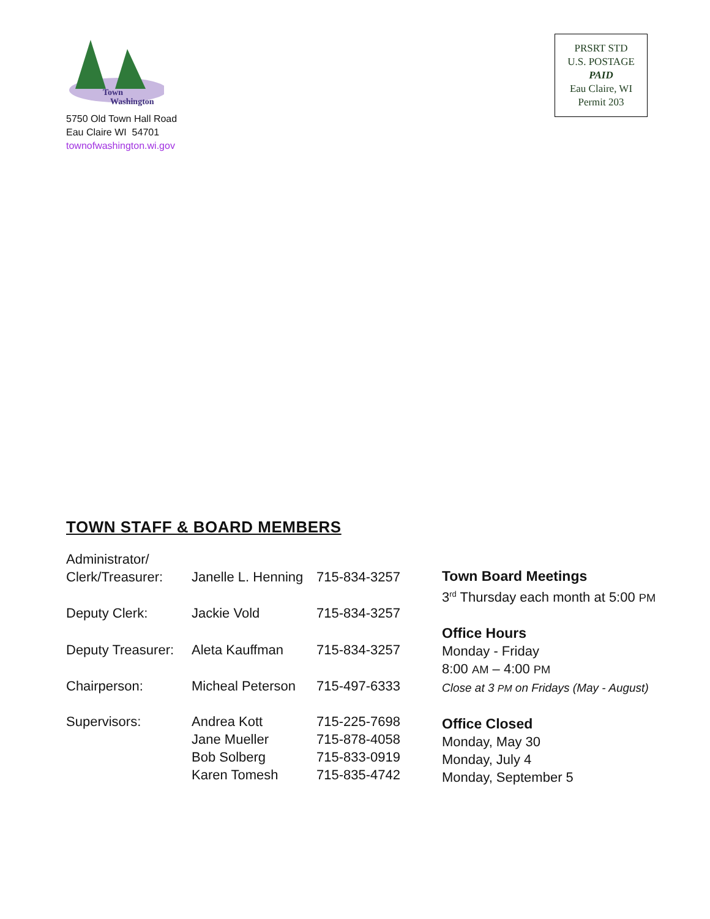Town
Washington
5750 Old Town Hall Road
Eau Claire WI 54701
townofwashington.wi.gov
PRSRT STD
U.S. POSTAGE
PAID
Eau Claire, WI
Permit 203
TOWN STAFF & BOARD MEMBERS
| Administrator/ Clerk/Treasurer: | Janelle L. Henning | 715-834-3257 |
| Deputy Clerk: | Jackie Vold | 715-834-3257 |
| Deputy Treasurer: | Aleta Kauffman | 715-834-3257 |
| Chairperson: | Micheal Peterson | 715-497-6333 |
| Supervisors: | Andrea Kott Jane Mueller Bob Solberg Karen Tomesh | 715-225-7698 715-878-4058 715-833-0919 715-835-4742 |
Town Board Meetings
3<sup>rd</sup> Thursday each month at 5:00 PM
Office Hours
Monday - Friday
8:00 AM – 4:00 PM
Close at 3 PM on Fridays (May - August)
Office Closed
Monday, May 30
Monday, July 4
Monday, September 5